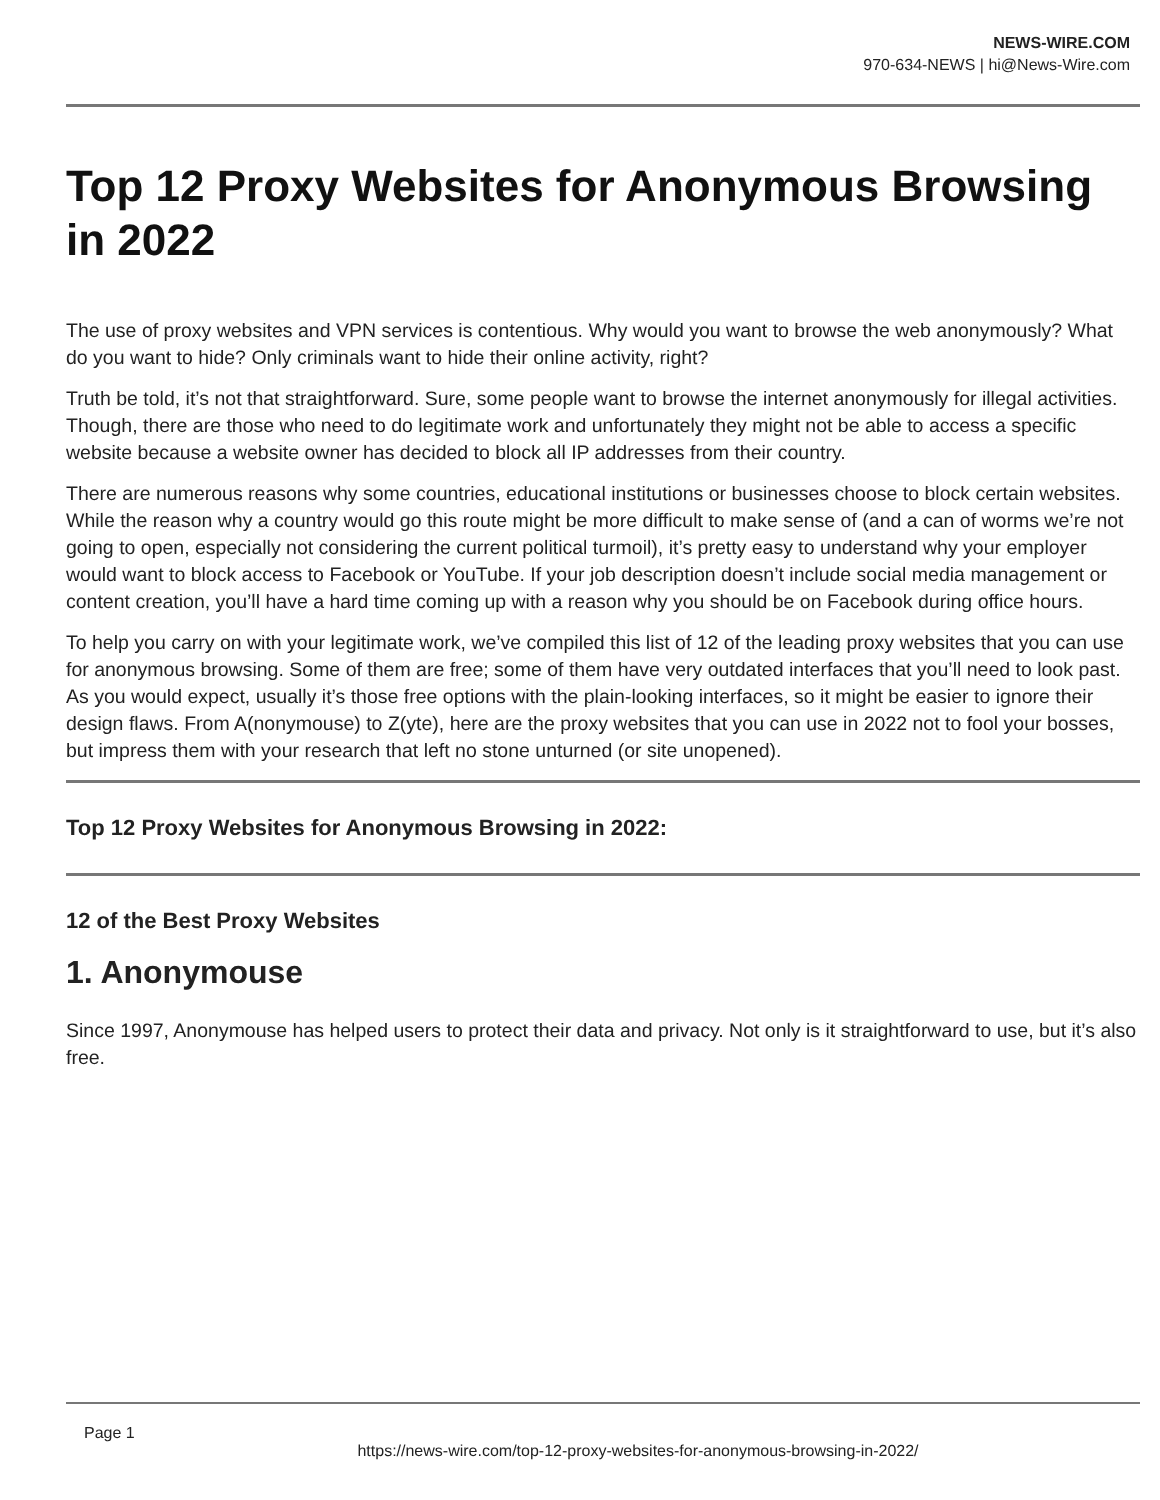NEWS-WIRE.COM
970-634-NEWS | hi@News-Wire.com
Top 12 Proxy Websites for Anonymous Browsing in 2022
The use of proxy websites and VPN services is contentious. Why would you want to browse the web anonymously? What do you want to hide? Only criminals want to hide their online activity, right?
Truth be told, it’s not that straightforward. Sure, some people want to browse the internet anonymously for illegal activities. Though, there are those who need to do legitimate work and unfortunately they might not be able to access a specific website because a website owner has decided to block all IP addresses from their country.
There are numerous reasons why some countries, educational institutions or businesses choose to block certain websites. While the reason why a country would go this route might be more difficult to make sense of (and a can of worms we’re not going to open, especially not considering the current political turmoil), it’s pretty easy to understand why your employer would want to block access to Facebook or YouTube. If your job description doesn’t include social media management or content creation, you’ll have a hard time coming up with a reason why you should be on Facebook during office hours.
To help you carry on with your legitimate work, we’ve compiled this list of 12 of the leading proxy websites that you can use for anonymous browsing. Some of them are free; some of them have very outdated interfaces that you’ll need to look past. As you would expect, usually it’s those free options with the plain-looking interfaces, so it might be easier to ignore their design flaws. From A(nonymouse) to Z(yte), here are the proxy websites that you can use in 2022 not to fool your bosses, but impress them with your research that left no stone unturned (or site unopened).
Top 12 Proxy Websites for Anonymous Browsing in 2022:
12 of the Best Proxy Websites
1. Anonymouse
Since 1997, Anonymouse has helped users to protect their data and privacy. Not only is it straightforward to use, but it’s also free.
Page 1
https://news-wire.com/top-12-proxy-websites-for-anonymous-browsing-in-2022/